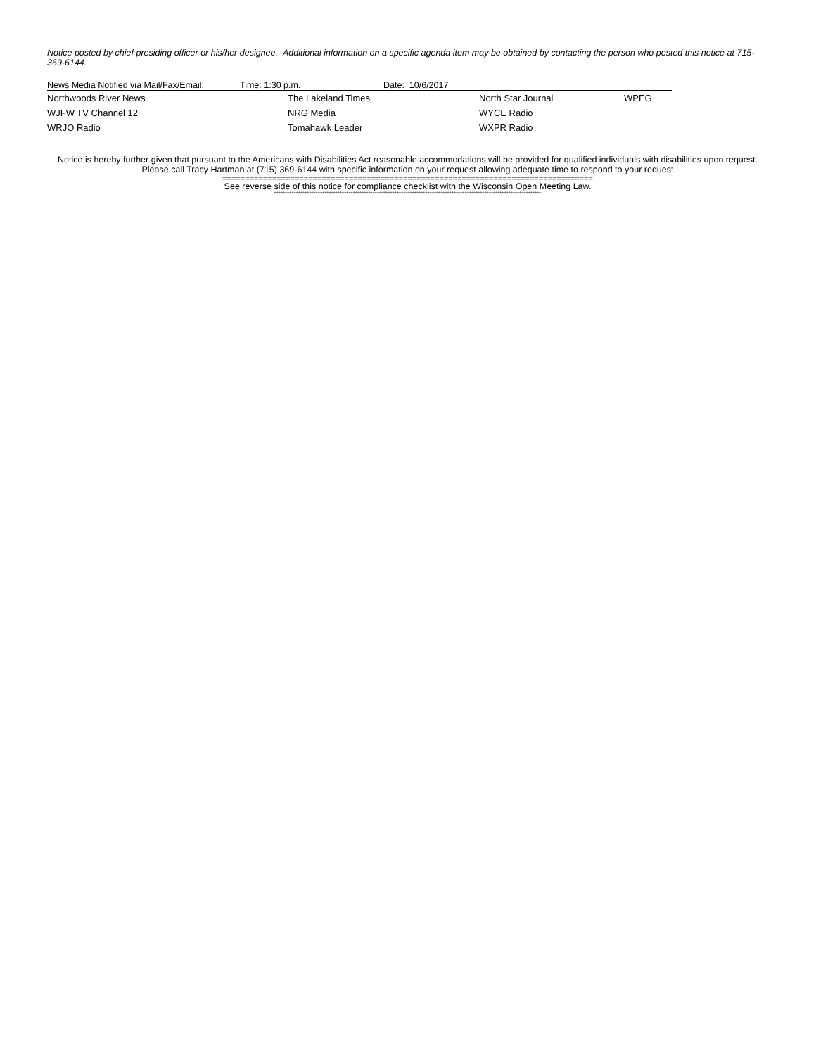Notice posted by chief presiding officer or his/her designee. Additional information on a specific agenda item may be obtained by contacting the person who posted this notice at 715-369-6144.
| News Media Notified via Mail/Fax/Email: | Time: 1:30 p.m. | Date: 10/6/2017 | | |
| Northwoods River News | The Lakeland Times | | North Star Journal | WPEG |
| WJFW TV Channel 12 | NRG Media | | WYCE Radio | |
| WRJO Radio | Tomahawk Leader | | WXPR Radio | |
Notice is hereby further given that pursuant to the Americans with Disabilities Act reasonable accommodations will be provided for qualified individuals with disabilities upon request. Please call Tracy Hartman at (715) 369-6144 with specific information on your request allowing adequate time to respond to your request.
==================================================================================
See reverse side of this notice for compliance checklist with the Wisconsin Open Meeting Law.
**************************************************************************************************************************